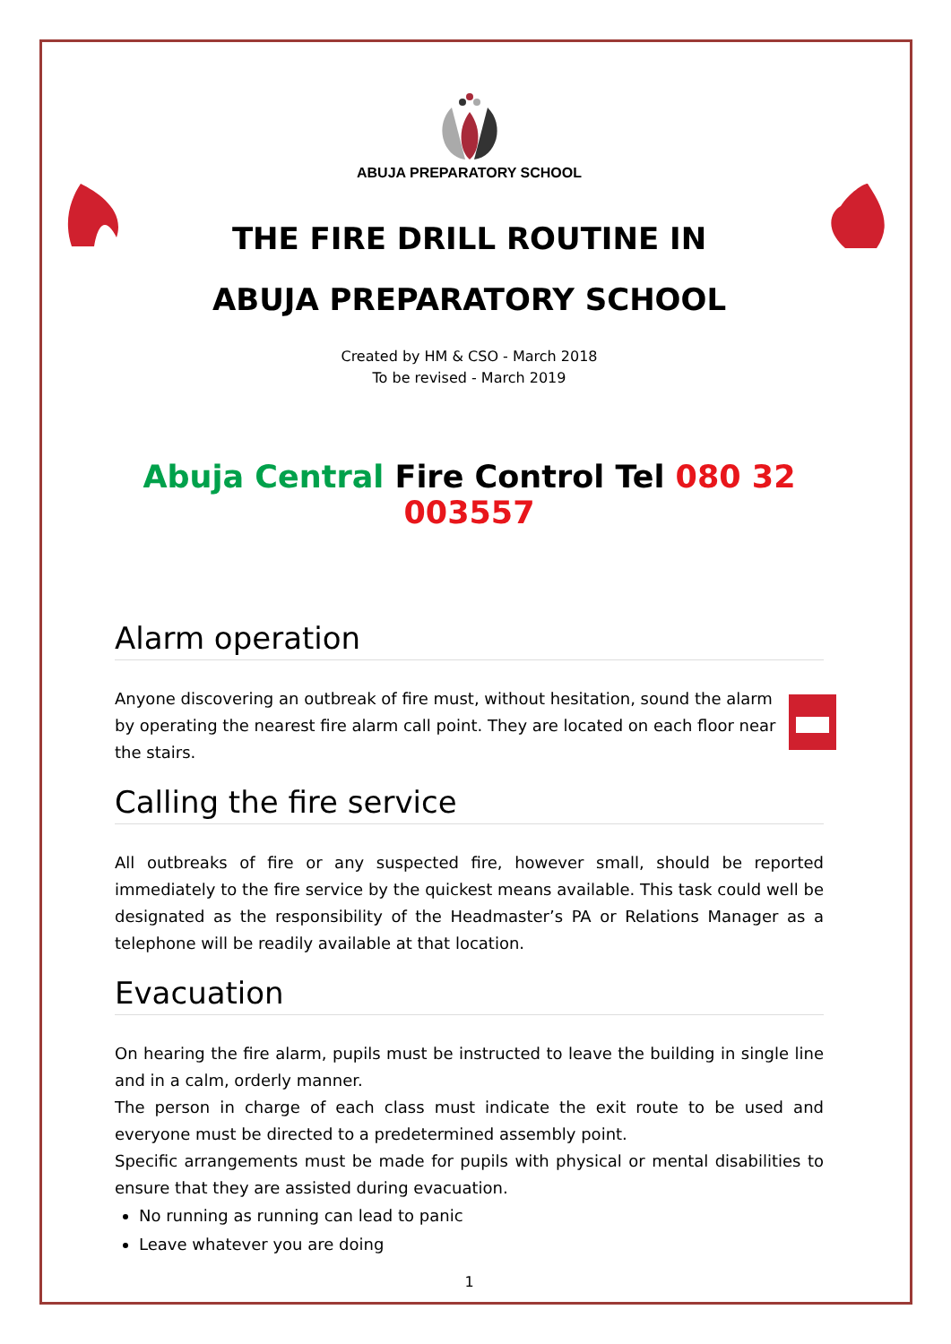ABUJA PREPARATORY SCHOOL
THE FIRE DRILL ROUTINE IN
ABUJA PREPARATORY SCHOOL
Created by HM & CSO - March 2018
To be revised - March 2019
Abuja Central Fire Control Tel 080 32 003557
Alarm operation
Anyone discovering an outbreak of fire must, without hesitation, sound the alarm by operating the nearest fire alarm call point. They are located on each floor near the stairs.
Calling the fire service
All outbreaks of fire or any suspected fire, however small, should be reported immediately to the fire service by the quickest means available. This task could well be designated as the responsibility of the Headmaster’s PA or Relations Manager as a telephone will be readily available at that location.
Evacuation
On hearing the fire alarm, pupils must be instructed to leave the building in single line and in a calm, orderly manner.
The person in charge of each class must indicate the exit route to be used and everyone must be directed to a predetermined assembly point.
Specific arrangements must be made for pupils with physical or mental disabilities to ensure that they are assisted during evacuation.
No running as running can lead to panic
Leave whatever you are doing
1